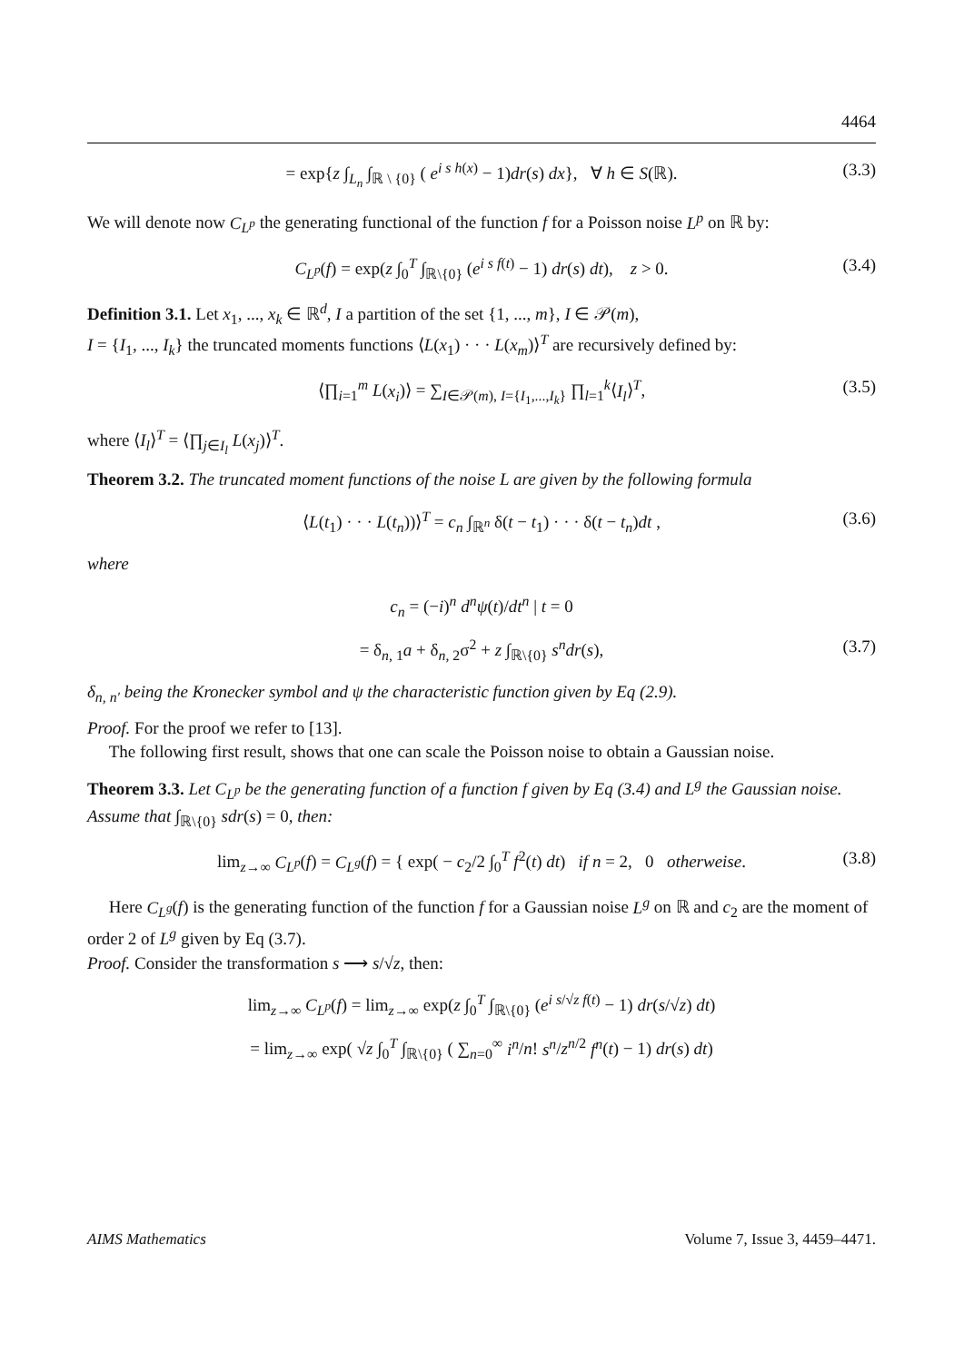4464
= exp{z ∫<sub>L<sub>n</sub></sub> ∫<sub>ℝ \ {0}</sub> ( e<sup>i s h(x)</sup> − 1)dr(s) dx}, ∀ h ∈ S(ℝ). (3.3)
We will denote now C<sub>L<sup>p</sup></sub> the generating functional of the function f for a Poisson noise L<sup>p</sup> on ℝ by:
C<sub>L<sup>p</sup></sub>(f) = exp(z ∫<sub>0</sub><sup>T</sup> ∫<sub>ℝ\{0}</sub> (e<sup>i s f(t)</sup> − 1) dr(s) dt), z > 0. (3.4)
Definition 3.1. Let x<sub>1</sub>, ..., x<sub>k</sub> ∈ ℝ<sup>d</sup>, I a partition of the set {1, ..., m}, I ∈ 𝒫(m),
I = {I<sub>1</sub>, ..., I<sub>k</sub>} the truncated moments functions ⟨L(x<sub>1</sub>) · · · L(x<sub>m</sub>)⟩<sup>T</sup> are recursively defined by:
⟨∏<sub>i=1</sub><sup>m</sup> L(x<sub>i</sub>)⟩ = ∑<sub>I∈𝒫(m), I={I<sub>1</sub>,...,I<sub>k</sub>}</sub> ∏<sub>l=1</sub><sup>k</sup>⟨I<sub>l</sub>⟩<sup>T</sup>, (3.5)
where ⟨I<sub>l</sub>⟩<sup>T</sup> = ⟨∏<sub>j∈I<sub>l</sub></sub> L(x<sub>j</sub>)⟩<sup>T</sup>.
Theorem 3.2. The truncated moment functions of the noise L are given by the following formula
⟨L(t<sub>1</sub>) · · · L(t<sub>n</sub>))⟩<sup>T</sup> = c<sub>n</sub> ∫<sub>ℝ<sup>n</sup></sub> δ(t − t<sub>1</sub>) · · · δ(t − t<sub>n</sub>)dt , (3.6)
where
c<sub>n</sub> = (−i)<sup>n</sup> d<sup>n</sup>ψ(t)/dt<sup>n</sup> | t = 0
= δ<sub>n, 1</sub>a + δ<sub>n, 2</sub>σ<sup>2</sup> + z ∫<sub>ℝ\{0}</sub> s<sup>n</sup>dr(s), (3.7)
δ<sub>n, n′</sub> being the Kronecker symbol and ψ the characteristic function given by Eq (2.9).
Proof. For the proof we refer to [13].
The following first result, shows that one can scale the Poisson noise to obtain a Gaussian noise.
Theorem 3.3. Let C<sub>L<sup>p</sup></sub> be the generating function of a function f given by Eq (3.4) and L<sup>g</sup> the Gaussian noise. Assume that ∫<sub>ℝ\{0}</sub> sdr(s) = 0, then:
lim<sub>z→∞</sub> C<sub>L<sup>p</sup></sub>(f) = C<sub>L<sup>g</sup></sub>(f) = { exp( − c<sub>2</sub>/2 ∫<sub>0</sub><sup>T</sup> f<sup>2</sup>(t) dt) if n = 2, 0 otherweise. (3.8)
Here C<sub>L<sup>g</sup></sub>(f) is the generating function of the function f for a Gaussian noise L<sup>g</sup> on ℝ and c<sub>2</sub> are the moment of order 2 of L<sup>g</sup> given by Eq (3.7).
Proof. Consider the transformation s ⟶ s/√z, then:
lim<sub>z→∞</sub> C<sub>L<sup>p</sup></sub>(f) = lim<sub>z→∞</sub> exp(z ∫<sub>0</sub><sup>T</sup> ∫<sub>ℝ\{0}</sub> (e<sup>i s/√z f(t)</sup> − 1) dr(s/√z) dt)
= lim<sub>z→∞</sub> exp( √z ∫<sub>0</sub><sup>T</sup> ∫<sub>ℝ\{0}</sub> ( ∑<sub>n=0</sub><sup>∞</sup> i<sup>n</sup>/n! s<sup>n</sup>/z<sup>n/2</sup> f<sup>n</sup>(t) − 1) dr(s) dt)
AIMS Mathematics Volume 7, Issue 3, 4459–4471.